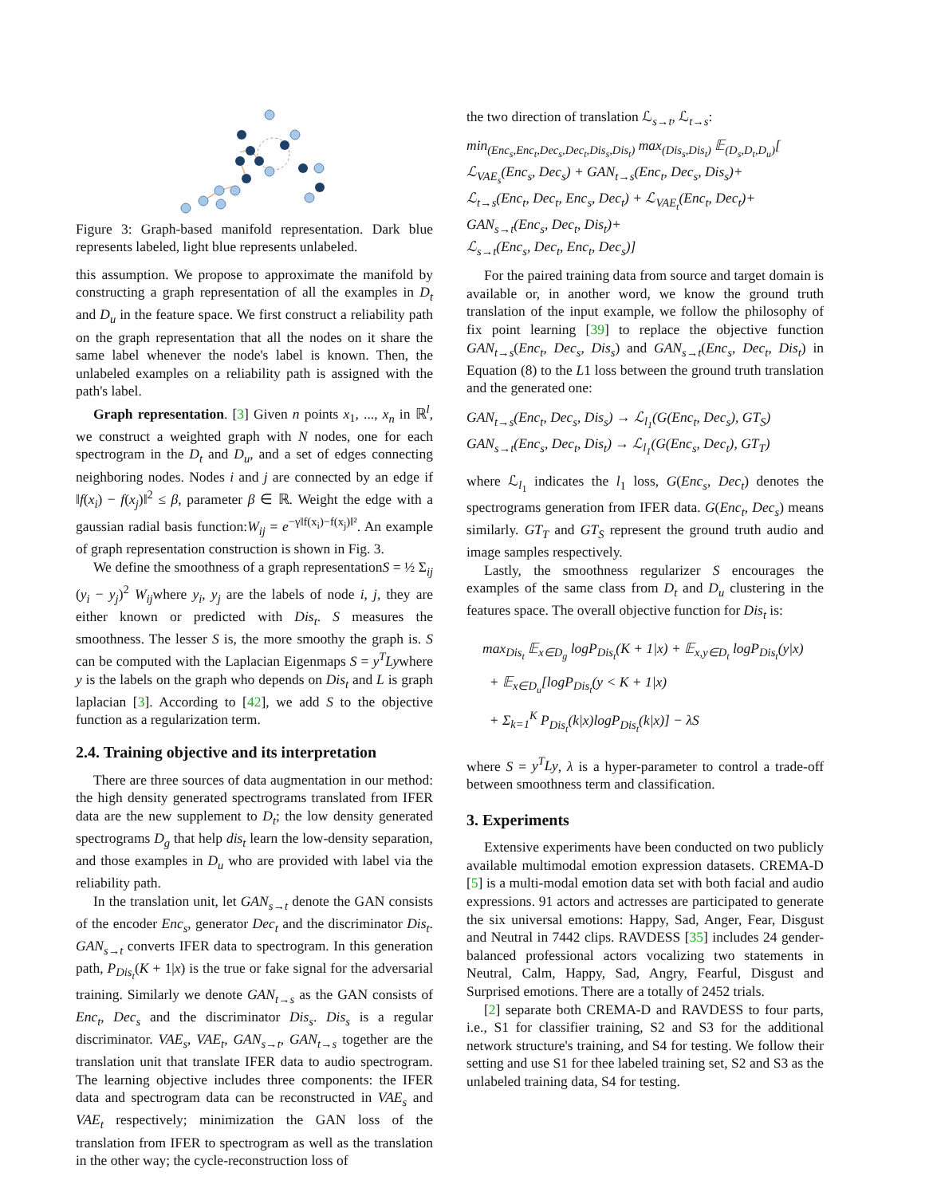Figure 3: Graph-based manifold representation. Dark blue represents labeled, light blue represents unlabeled.
this assumption. We propose to approximate the manifold by constructing a graph representation of all the examples in D<sub>t</sub> and D<sub>u</sub> in the feature space. We first construct a reliability path on the graph representation that all the nodes on it share the same label whenever the node's label is known. Then, the unlabeled examples on a reliability path is assigned with the path's label.
Graph representation. [3] Given n points x<sub>1</sub>, ..., x<sub>n</sub> in ℝ<sup>l</sup>, we construct a weighted graph with N nodes, one for each spectrogram in the D<sub>t</sub> and D<sub>u</sub>, and a set of edges connecting neighboring nodes. Nodes i and j are connected by an edge if ‖f(x<sub>i</sub>) − f(x<sub>j</sub>)‖<sup>2</sup> ≤ β, parameter β ∈ ℝ. Weight the edge with a gaussian radial basis function:W<sub>ij</sub> = e<sup>−γ‖f(x<sub>i</sub>)−f(x<sub>j</sub>)‖²</sup>. An example of graph representation construction is shown in Fig. 3.
We define the smoothness of a graph representationS = ½ Σ<sub>ij</sub> (y<sub>i</sub> − y<sub>j</sub>)<sup>2</sup> W<sub>ij</sub>where y<sub>i</sub>, y<sub>j</sub> are the labels of node i, j, they are either known or predicted with Dis<sub>t</sub>. S measures the smoothness. The lesser S is, the more smoothy the graph is. S can be computed with the Laplacian Eigenmaps S = y<sup>T</sup>Lywhere y is the labels on the graph who depends on Dis<sub>t</sub> and L is graph laplacian [3]. According to [42], we add S to the objective function as a regularization term.
2.4. Training objective and its interpretation
There are three sources of data augmentation in our method: the high density generated spectrograms translated from IFER data are the new supplement to D<sub>t</sub>; the low density generated spectrograms D<sub>g</sub> that help dis<sub>t</sub> learn the low-density separation, and those examples in D<sub>u</sub> who are provided with label via the reliability path.
In the translation unit, let GAN<sub>s→t</sub> denote the GAN consists of the encoder Enc<sub>s</sub>, generator Dec<sub>t</sub> and the discriminator Dis<sub>t</sub>. GAN<sub>s→t</sub> converts IFER data to spectrogram. In this generation path, P<sub>Dis<sub>t</sub></sub>(K + 1|x) is the true or fake signal for the adversarial training. Similarly we denote GAN<sub>t→s</sub> as the GAN consists of Enc<sub>t</sub>, Dec<sub>s</sub> and the discriminator Dis<sub>s</sub>. Dis<sub>s</sub> is a regular discriminator. VAE<sub>s</sub>, VAE<sub>t</sub>, GAN<sub>s→t</sub>, GAN<sub>t→s</sub> together are the translation unit that translate IFER data to audio spectrogram. The learning objective includes three components: the IFER data and spectrogram data can be reconstructed in VAE<sub>s</sub> and VAE<sub>t</sub> respectively; minimization the GAN loss of the translation from IFER to spectrogram as well as the translation in the other way; the cycle-reconstruction loss of
the two direction of translation ℒ<sub>s→t</sub>, ℒ<sub>t→s</sub>:
min<sub>(Enc<sub>s</sub>,Enc<sub>t</sub>,Dec<sub>s</sub>,Dec<sub>t</sub>,Dis<sub>s</sub>,Dis<sub>t</sub>)</sub> max<sub>(Dis<sub>s</sub>,Dis<sub>t</sub>)</sub> 𝔼<sub>(D<sub>s</sub>,D<sub>t</sub>,D<sub>u</sub>)</sub>[
ℒ<sub>VAE<sub>s</sub></sub>(Enc<sub>s</sub>, Dec<sub>s</sub>) + GAN<sub>t→s</sub>(Enc<sub>t</sub>, Dec<sub>s</sub>, Dis<sub>s</sub>)+
ℒ<sub>t→s</sub>(Enc<sub>t</sub>, Dec<sub>t</sub>, Enc<sub>s</sub>, Dec<sub>t</sub>) + ℒ<sub>VAE<sub>t</sub></sub>(Enc<sub>t</sub>, Dec<sub>t</sub>)+
GAN<sub>s→t</sub>(Enc<sub>s</sub>, Dec<sub>t</sub>, Dis<sub>t</sub>)+
ℒ<sub>s→t</sub>(Enc<sub>s</sub>, Dec<sub>t</sub>, Enc<sub>t</sub>, Dec<sub>s</sub>)]
For the paired training data from source and target domain is available or, in another word, we know the ground truth translation of the input example, we follow the philosophy of fix point learning [39] to replace the objective function GAN<sub>t→s</sub>(Enc<sub>t</sub>, Dec<sub>s</sub>, Dis<sub>s</sub>) and GAN<sub>s→t</sub>(Enc<sub>s</sub>, Dec<sub>t</sub>, Dis<sub>t</sub>) in Equation (8) to the L1 loss between the ground truth translation and the generated one:
GAN<sub>t→s</sub>(Enc<sub>t</sub>, Dec<sub>s</sub>, Dis<sub>s</sub>) → ℒ<sub>l<sub>1</sub></sub>(G(Enc<sub>t</sub>, Dec<sub>s</sub>), GT<sub>S</sub>)
GAN<sub>s→t</sub>(Enc<sub>s</sub>, Dec<sub>t</sub>, Dis<sub>t</sub>) → ℒ<sub>l<sub>1</sub></sub>(G(Enc<sub>s</sub>, Dec<sub>t</sub>), GT<sub>T</sub>)
where ℒ<sub>l<sub>1</sub></sub> indicates the l<sub>1</sub> loss, G(Enc<sub>s</sub>, Dec<sub>t</sub>) denotes the spectrograms generation from IFER data. G(Enc<sub>t</sub>, Dec<sub>s</sub>) means similarly. GT<sub>T</sub> and GT<sub>S</sub> represent the ground truth audio and image samples respectively.
Lastly, the smoothness regularizer S encourages the examples of the same class from D<sub>t</sub> and D<sub>u</sub> clustering in the features space. The overall objective function for Dis<sub>t</sub> is:
max<sub>Dis<sub>t</sub></sub> 𝔼<sub>x∈D<sub>g</sub></sub> logP<sub>Dis<sub>t</sub></sub>(K + 1|x) + 𝔼<sub>x,y∈D<sub>t</sub></sub> logP<sub>Dis<sub>t</sub></sub>(y|x)
+ 𝔼<sub>x∈D<sub>u</sub></sub>[logP<sub>Dis<sub>t</sub></sub>(y < K + 1|x)
+ Σ<sub>k=1</sub><sup>K</sup> P<sub>Dis<sub>t</sub></sub>(k|x)logP<sub>Dis<sub>t</sub></sub>(k|x)] − λS
where S = y<sup>T</sup>Ly, λ is a hyper-parameter to control a trade-off between smoothness term and classification.
3. Experiments
Extensive experiments have been conducted on two publicly available multimodal emotion expression datasets. CREMA-D [5] is a multi-modal emotion data set with both facial and audio expressions. 91 actors and actresses are participated to generate the six universal emotions: Happy, Sad, Anger, Fear, Disgust and Neutral in 7442 clips. RAVDESS [35] includes 24 gender-balanced professional actors vocalizing two statements in Neutral, Calm, Happy, Sad, Angry, Fearful, Disgust and Surprised emotions. There are a totally of 2452 trials.
[2] separate both CREMA-D and RAVDESS to four parts, i.e., S1 for classifier training, S2 and S3 for the additional network structure's training, and S4 for testing. We follow their setting and use S1 for thee labeled training set, S2 and S3 as the unlabeled training data, S4 for testing.